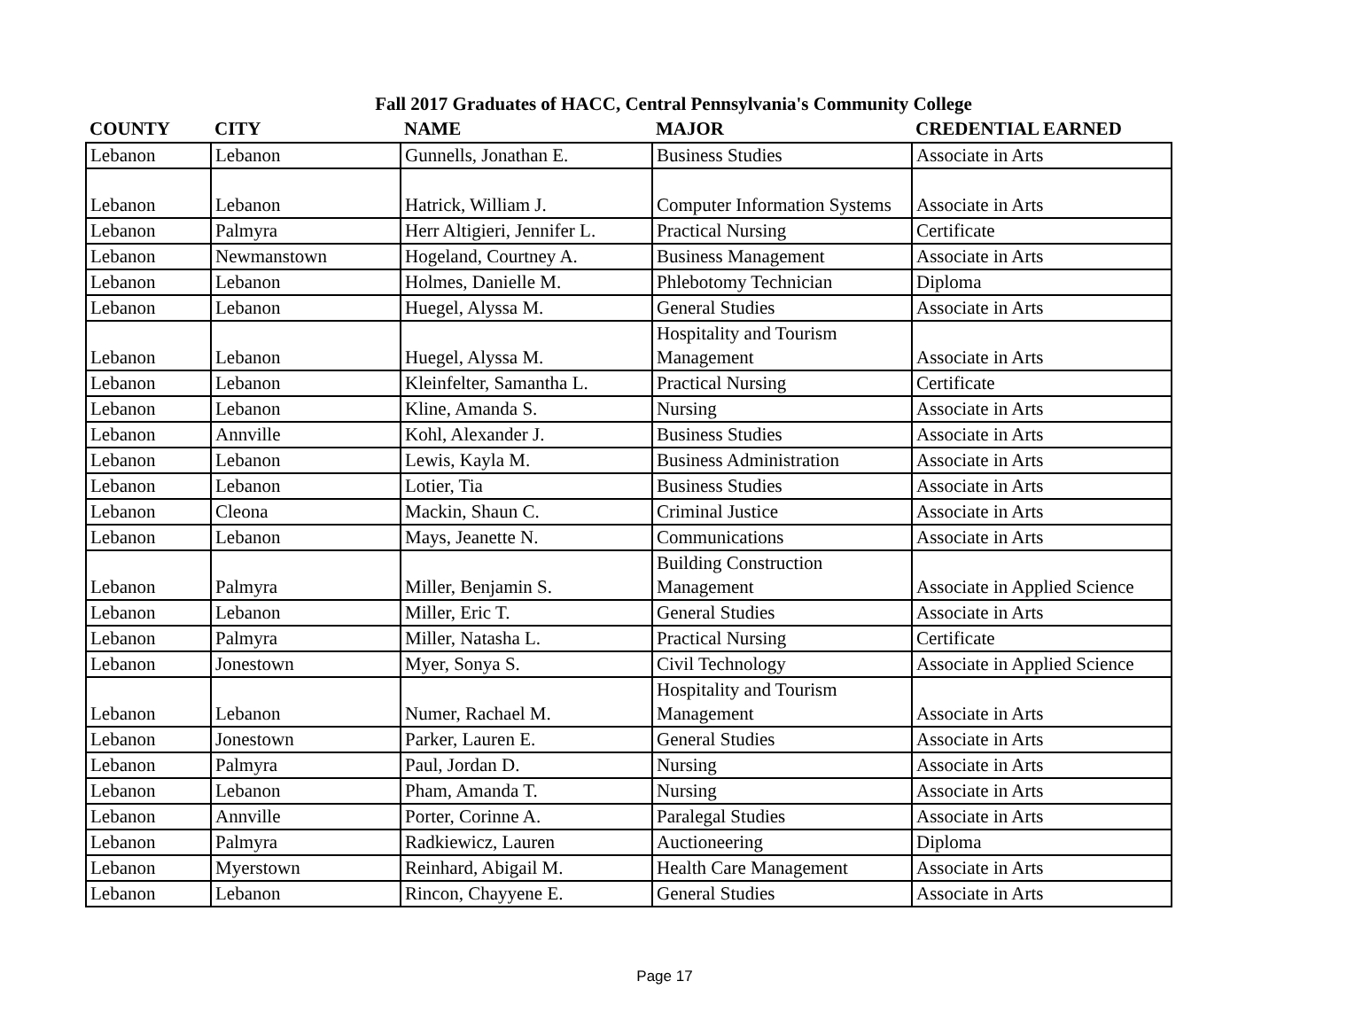Fall 2017 Graduates of HACC, Central Pennsylvania's Community College
| COUNTY | CITY | NAME | MAJOR | CREDENTIAL EARNED |
| --- | --- | --- | --- | --- |
| Lebanon | Lebanon | Gunnells, Jonathan E. | Business Studies | Associate in Arts |
| Lebanon | Lebanon | Hatrick, William J. | Computer Information Systems | Associate in Arts |
| Lebanon | Palmyra | Herr Altigieri, Jennifer L. | Practical Nursing | Certificate |
| Lebanon | Newmanstown | Hogeland, Courtney A. | Business Management | Associate in Arts |
| Lebanon | Lebanon | Holmes, Danielle M. | Phlebotomy Technician | Diploma |
| Lebanon | Lebanon | Huegel, Alyssa M. | General Studies | Associate in Arts |
| Lebanon | Lebanon | Huegel, Alyssa M. | Hospitality and Tourism Management | Associate in Arts |
| Lebanon | Lebanon | Kleinfelter, Samantha L. | Practical Nursing | Certificate |
| Lebanon | Lebanon | Kline, Amanda S. | Nursing | Associate in Arts |
| Lebanon | Annville | Kohl, Alexander J. | Business Studies | Associate in Arts |
| Lebanon | Lebanon | Lewis, Kayla M. | Business Administration | Associate in Arts |
| Lebanon | Lebanon | Lotier, Tia | Business Studies | Associate in Arts |
| Lebanon | Cleona | Mackin, Shaun C. | Criminal Justice | Associate in Arts |
| Lebanon | Lebanon | Mays, Jeanette N. | Communications | Associate in Arts |
| Lebanon | Palmyra | Miller, Benjamin S. | Building Construction Management | Associate in Applied Science |
| Lebanon | Lebanon | Miller, Eric T. | General Studies | Associate in Arts |
| Lebanon | Palmyra | Miller, Natasha L. | Practical Nursing | Certificate |
| Lebanon | Jonestown | Myer, Sonya S. | Civil Technology | Associate in Applied Science |
| Lebanon | Lebanon | Numer, Rachael M. | Hospitality and Tourism Management | Associate in Arts |
| Lebanon | Jonestown | Parker, Lauren E. | General Studies | Associate in Arts |
| Lebanon | Palmyra | Paul, Jordan D. | Nursing | Associate in Arts |
| Lebanon | Lebanon | Pham, Amanda T. | Nursing | Associate in Arts |
| Lebanon | Annville | Porter, Corinne A. | Paralegal Studies | Associate in Arts |
| Lebanon | Palmyra | Radkiewicz, Lauren | Auctioneering | Diploma |
| Lebanon | Myerstown | Reinhard, Abigail M. | Health Care Management | Associate in Arts |
| Lebanon | Lebanon | Rincon, Chayyene E. | General Studies | Associate in Arts |
Page 17